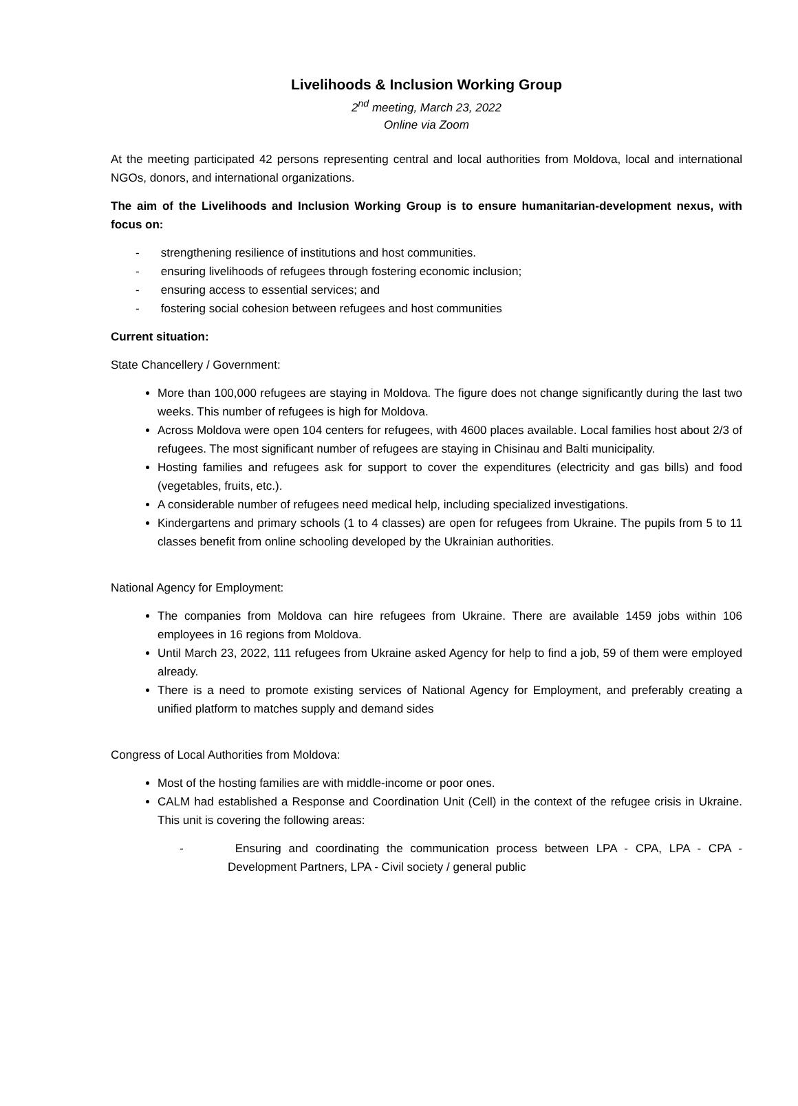Livelihoods & Inclusion Working Group
2<sup>nd</sup> meeting, March 23, 2022
Online via Zoom
At the meeting participated 42 persons representing central and local authorities from Moldova, local and international NGOs, donors, and international organizations.
The aim of the Livelihoods and Inclusion Working Group is to ensure humanitarian-development nexus, with focus on:
- strengthening resilience of institutions and host communities.
- ensuring livelihoods of refugees through fostering economic inclusion;
- ensuring access to essential services; and
- fostering social cohesion between refugees and host communities
Current situation:
State Chancellery / Government:
More than 100,000 refugees are staying in Moldova. The figure does not change significantly during the last two weeks. This number of refugees is high for Moldova.
Across Moldova were open 104 centers for refugees, with 4600 places available. Local families host about 2/3 of refugees. The most significant number of refugees are staying in Chisinau and Balti municipality.
Hosting families and refugees ask for support to cover the expenditures (electricity and gas bills) and food (vegetables, fruits, etc.).
A considerable number of refugees need medical help, including specialized investigations.
Kindergartens and primary schools (1 to 4 classes) are open for refugees from Ukraine. The pupils from 5 to 11 classes benefit from online schooling developed by the Ukrainian authorities.
National Agency for Employment:
The companies from Moldova can hire refugees from Ukraine. There are available 1459 jobs within 106 employees in 16 regions from Moldova.
Until March 23, 2022, 111 refugees from Ukraine asked Agency for help to find a job, 59 of them were employed already.
There is a need to promote existing services of National Agency for Employment, and preferably creating a unified platform to matches supply and demand sides
Congress of Local Authorities from Moldova:
Most of the hosting families are with middle-income or poor ones.
CALM had established a Response and Coordination Unit (Cell) in the context of the refugee crisis in Ukraine. This unit is covering the following areas:
- Ensuring and coordinating the communication process between LPA - CPA, LPA - CPA - Development Partners, LPA - Civil society / general public